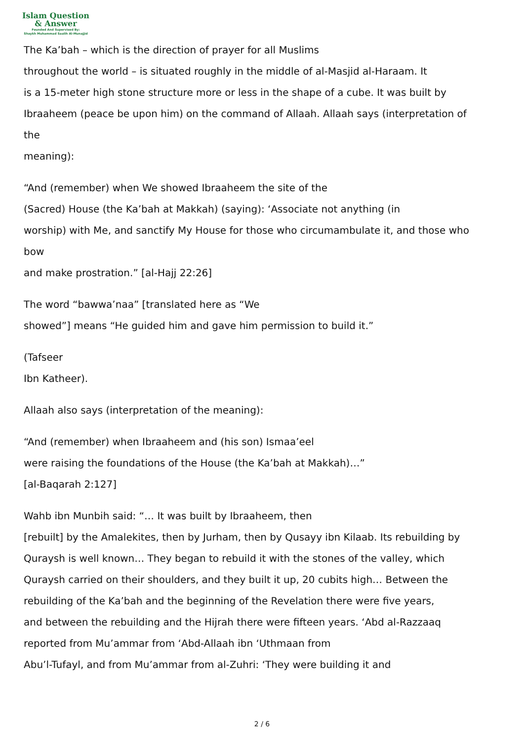Islam Question
& Answer
Founded And Supervised By:
Shaykh Muhammad Saalih Al-Munajjid
The Ka’bah – which is the direction of prayer for all Muslims
throughout the world – is situated roughly in the middle of al-Masjid al-Haraam. It
is a 15-meter high stone structure more or less in the shape of a cube. It was built by
Ibraaheem (peace be upon him) on the command of Allaah. Allaah says (interpretation of
the
meaning):
“And (remember) when We showed Ibraaheem the site of the
(Sacred) House (the Ka’bah at Makkah) (saying): ‘Associate not anything (in
worship) with Me, and sanctify My House for those who circumambulate it, and those who
bow
and make prostration.” [al-Hajj 22:26]
The word “bawwa’naa” [translated here as “We
showed”] means “He guided him and gave him permission to build it.”
(Tafseer
Ibn Katheer).
Allaah also says (interpretation of the meaning):
“And (remember) when Ibraaheem and (his son) Ismaa’eel
were raising the foundations of the House (the Ka’bah at Makkah)…”
[al-Baqarah 2:127]
Wahb ibn Munbih said: “… It was built by Ibraaheem, then
[rebuilt] by the Amalekites, then by Jurham, then by Qusayy ibn Kilaab. Its rebuilding by
Quraysh is well known… They began to rebuild it with the stones of the valley, which
Quraysh carried on their shoulders, and they built it up, 20 cubits high… Between the
rebuilding of the Ka’bah and the beginning of the Revelation there were five years,
and between the rebuilding and the Hijrah there were fifteen years. ‘Abd al-Razzaaq
reported from Mu’ammar from ‘Abd-Allaah ibn ‘Uthmaan from
Abu’l-Tufayl, and from Mu’ammar from al-Zuhri: ‘They were building it and
2 / 6